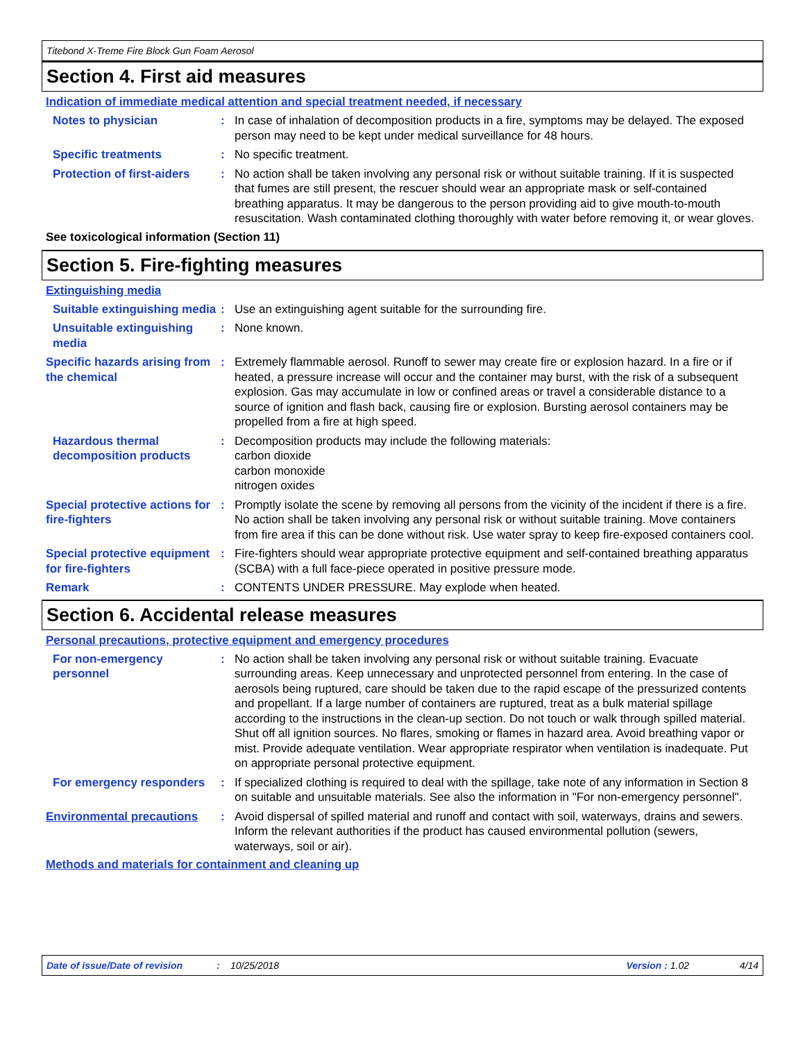Titebond X-Treme Fire Block Gun Foam Aerosol
Section 4. First aid measures
Indication of immediate medical attention and special treatment needed, if necessary
Notes to physician : In case of inhalation of decomposition products in a fire, symptoms may be delayed. The exposed person may need to be kept under medical surveillance for 48 hours.
Specific treatments : No specific treatment.
Protection of first-aiders
: No action shall be taken involving any personal risk or without suitable training. If it is suspected that fumes are still present, the rescuer should wear an appropriate mask or self-contained breathing apparatus. It may be dangerous to the person providing aid to give mouth-to-mouth resuscitation. Wash contaminated clothing thoroughly with water before removing it, or wear gloves.
See toxicological information (Section 11)
Section 5. Fire-fighting measures
Extinguishing media
Suitable extinguishing media
: Use an extinguishing agent suitable for the surrounding fire.
Unsuitable extinguishing media
: None known.
Specific hazards arising from the chemical
: Extremely flammable aerosol. Runoff to sewer may create fire or explosion hazard. In a fire or if heated, a pressure increase will occur and the container may burst, with the risk of a subsequent explosion. Gas may accumulate in low or confined areas or travel a considerable distance to a source of ignition and flash back, causing fire or explosion. Bursting aerosol containers may be propelled from a fire at high speed.
Hazardous thermal decomposition products
: Decomposition products may include the following materials:
carbon dioxide
carbon monoxide
nitrogen oxides
Special protective actions for fire-fighters
: Promptly isolate the scene by removing all persons from the vicinity of the incident if there is a fire. No action shall be taken involving any personal risk or without suitable training. Move containers from fire area if this can be done without risk. Use water spray to keep fire-exposed containers cool.
Special protective equipment for fire-fighters
: Fire-fighters should wear appropriate protective equipment and self-contained breathing apparatus (SCBA) with a full face-piece operated in positive pressure mode.
Remark : CONTENTS UNDER PRESSURE. May explode when heated.
Section 6. Accidental release measures
Personal precautions, protective equipment and emergency procedures
For non-emergency personnel
: No action shall be taken involving any personal risk or without suitable training. Evacuate surrounding areas. Keep unnecessary and unprotected personnel from entering. In the case of aerosols being ruptured, care should be taken due to the rapid escape of the pressurized contents and propellant. If a large number of containers are ruptured, treat as a bulk material spillage according to the instructions in the clean-up section. Do not touch or walk through spilled material. Shut off all ignition sources. No flares, smoking or flames in hazard area. Avoid breathing vapor or mist. Provide adequate ventilation. Wear appropriate respirator when ventilation is inadequate. Put on appropriate personal protective equipment.
For emergency responders : If specialized clothing is required to deal with the spillage, take note of any information in Section 8 on suitable and unsuitable materials. See also the information in "For non-emergency personnel".
Environmental precautions : Avoid dispersal of spilled material and runoff and contact with soil, waterways, drains and sewers. Inform the relevant authorities if the product has caused environmental pollution (sewers, waterways, soil or air).
Methods and materials for containment and cleaning up
Date of issue/Date of revision: 10/25/2018 Version : 1.02 4/14